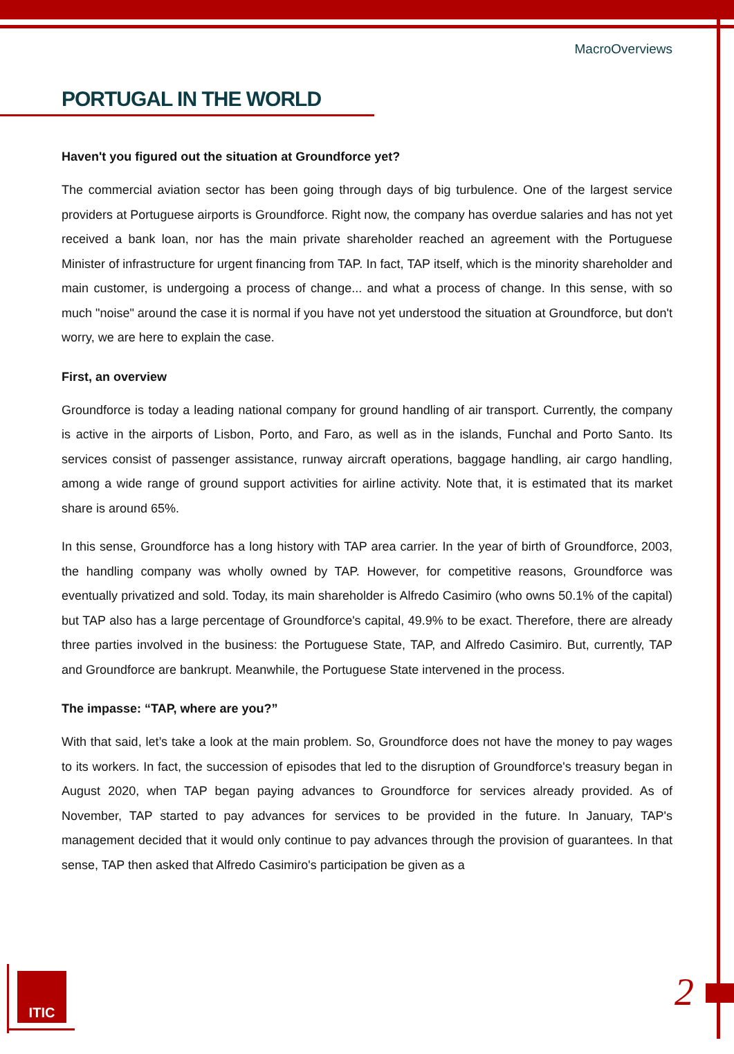MacroOverviews
PORTUGAL IN THE WORLD
Haven't you figured out the situation at Groundforce yet?
The commercial aviation sector has been going through days of big turbulence. One of the largest service providers at Portuguese airports is Groundforce. Right now, the company has overdue salaries and has not yet received a bank loan, nor has the main private shareholder reached an agreement with the Portuguese Minister of infrastructure for urgent financing from TAP. In fact, TAP itself, which is the minority shareholder and main customer, is undergoing a process of change... and what a process of change. In this sense, with so much "noise" around the case it is normal if you have not yet understood the situation at Groundforce, but don't worry, we are here to explain the case.
First, an overview
Groundforce is today a leading national company for ground handling of air transport. Currently, the company is active in the airports of Lisbon, Porto, and Faro, as well as in the islands, Funchal and Porto Santo. Its services consist of passenger assistance, runway aircraft operations, baggage handling, air cargo handling, among a wide range of ground support activities for airline activity. Note that, it is estimated that its market share is around 65%.
In this sense, Groundforce has a long history with TAP area carrier. In the year of birth of Groundforce, 2003, the handling company was wholly owned by TAP. However, for competitive reasons, Groundforce was eventually privatized and sold. Today, its main shareholder is Alfredo Casimiro (who owns 50.1% of the capital) but TAP also has a large percentage of Groundforce's capital, 49.9% to be exact. Therefore, there are already three parties involved in the business: the Portuguese State, TAP, and Alfredo Casimiro. But, currently, TAP and Groundforce are bankrupt. Meanwhile, the Portuguese State intervened in the process.
The impasse: “TAP, where are you?”
With that said, let’s take a look at the main problem. So, Groundforce does not have the money to pay wages to its workers. In fact, the succession of episodes that led to the disruption of Groundforce's treasury began in August 2020, when TAP began paying advances to Groundforce for services already provided. As of November, TAP started to pay advances for services to be provided in the future. In January, TAP's management decided that it would only continue to pay advances through the provision of guarantees. In that sense, TAP then asked that Alfredo Casimiro's participation be given as a
ITIC 2